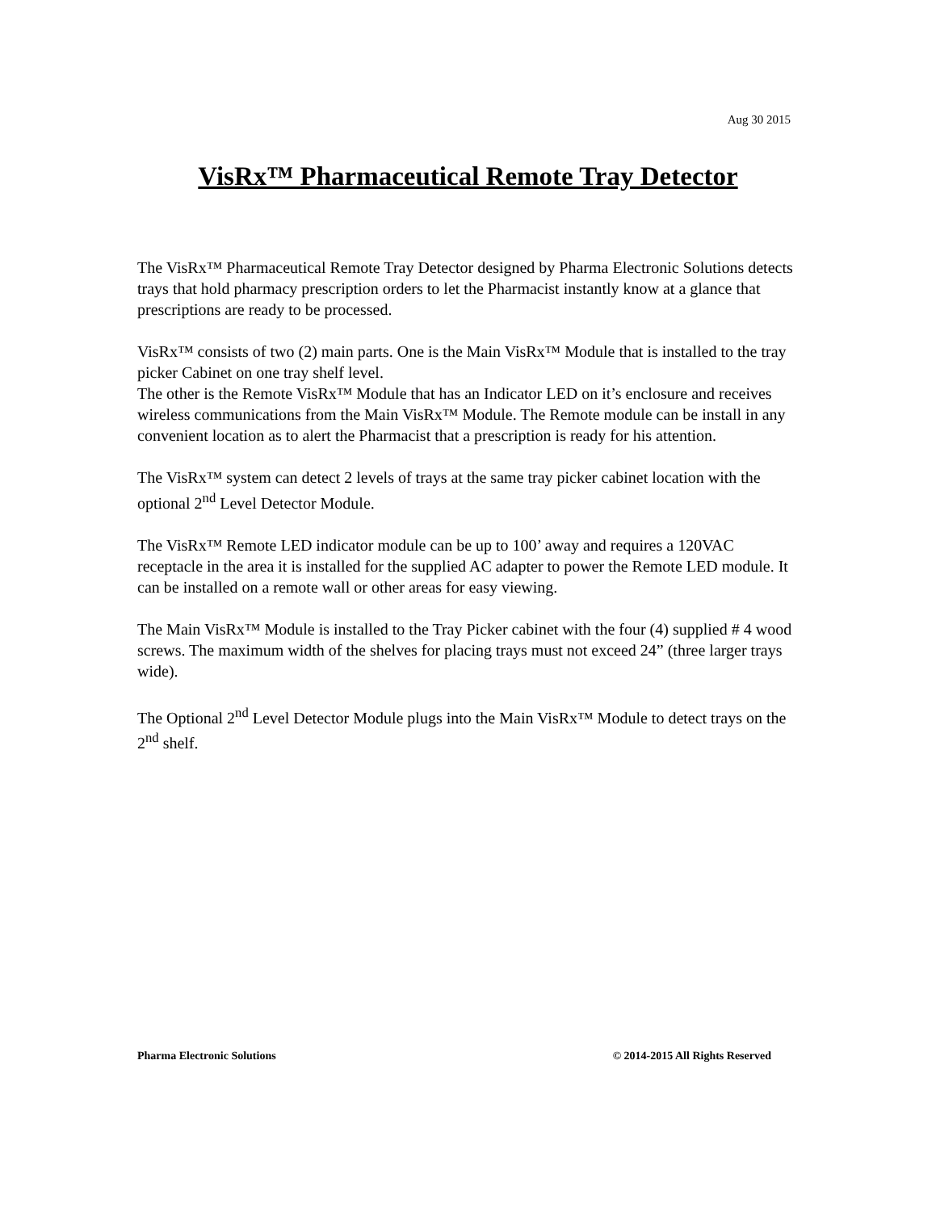Aug 30 2015
VisRx™ Pharmaceutical Remote Tray Detector
The VisRx™ Pharmaceutical Remote Tray Detector designed by Pharma Electronic Solutions detects trays that hold pharmacy prescription orders to let the Pharmacist instantly know at a glance that prescriptions are ready to be processed.
VisRx™ consists of two (2) main parts. One is the Main VisRx™ Module that is installed to the tray picker Cabinet on one tray shelf level.
The other is the Remote VisRx™ Module that has an Indicator LED on it’s enclosure and receives wireless communications from the Main VisRx™ Module. The Remote module can be install in any convenient location as to alert the Pharmacist that a prescription is ready for his attention.
The VisRx™ system can detect 2 levels of trays at the same tray picker cabinet location with the optional 2<sup>nd</sup> Level Detector Module.
The VisRx™ Remote LED indicator module can be up to 100’ away and requires a 120VAC receptacle in the area it is installed for the supplied AC adapter to power the Remote LED module. It can be installed on a remote wall or other areas for easy viewing.
The Main VisRx™ Module is installed to the Tray Picker cabinet with the four (4) supplied # 4 wood screws. The maximum width of the shelves for placing trays must not exceed 24” (three larger trays wide).
The Optional 2<sup>nd</sup> Level Detector Module plugs into the Main VisRx™ Module to detect trays on the 2<sup>nd</sup> shelf.
Pharma Electronic Solutions © 2014-2015 All Rights Reserved